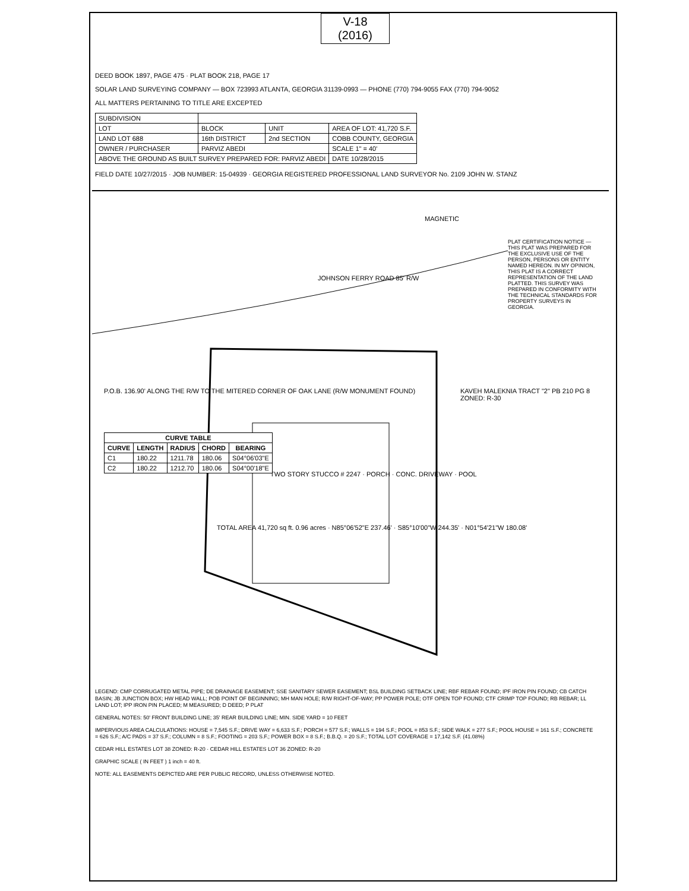V-18
(2016)
DEED BOOK 1897, PAGE 475 · PLAT BOOK 218, PAGE 17
SOLAR LAND SURVEYING COMPANY — BOX 723993 ATLANTA, GEORGIA 31139-0993 — PHONE (770) 794-9055 FAX (770) 794-9052
ALL MATTERS PERTAINING TO TITLE ARE EXCEPTED
| SUBDIVISION | | | |
| LOT | BLOCK | UNIT | AREA OF LOT: 41,720 S.F. |
| LAND LOT 688 | 16th DISTRICT | 2nd SECTION | COBB COUNTY, GEORGIA |
| OWNER / PURCHASER | PARVIZ ABEDI | | SCALE 1" = 40' |
| ABOVE THE GROUND AS BUILT SURVEY PREPARED FOR: PARVIZ ABEDI | | | DATE 10/28/2015 |
FIELD DATE 10/27/2015 · JOB NUMBER: 15-04939 · GEORGIA REGISTERED PROFESSIONAL LAND SURVEYOR No. 2109 JOHN W. STANZ
MAGNETIC
JOHNSON FERRY ROAD 85' R/W
TWO STORY STUCCO # 2247 · PORCH · CONC. DRIVEWAY · POOL
TOTAL AREA 41,720 sq ft. 0.96 acres · N85°06'52"E 237.46' · S85°10'00"W 244.35' · N01°54'21"W 180.08'
KAVEH MALEKNIA TRACT "2" PB 210 PG 8 ZONED: R-30
P.O.B. 136.90' ALONG THE R/W TO THE MITERED CORNER OF OAK LANE (R/W MONUMENT FOUND)
| CURVE TABLE | | | | |
| --- | --- | --- | --- | --- |
| CURVE | LENGTH | RADIUS | CHORD | BEARING |
| C1 | 180.22 | 1211.78 | 180.06 | S04°06'03"E |
| C2 | 180.22 | 1212.70 | 180.06 | S04°00'18"E |
PLAT CERTIFICATION NOTICE — THIS PLAT WAS PREPARED FOR THE EXCLUSIVE USE OF THE PERSON, PERSONS OR ENTITY NAMED HEREON. IN MY OPINION, THIS PLAT IS A CORRECT REPRESENTATION OF THE LAND PLATTED. THIS SURVEY WAS PREPARED IN CONFORMITY WITH THE TECHNICAL STANDARDS FOR PROPERTY SURVEYS IN GEORGIA.
LEGEND: CMP CORRUGATED METAL PIPE; DE DRAINAGE EASEMENT; SSE SANITARY SEWER EASEMENT; BSL BUILDING SETBACK LINE; RBF REBAR FOUND; IPF IRON PIN FOUND; CB CATCH BASIN; JB JUNCTION BOX; HW HEAD WALL; POB POINT OF BEGINNING; MH MAN HOLE; R/W RIGHT-OF-WAY; PP POWER POLE; OTF OPEN TOP FOUND; CTF CRIMP TOP FOUND; RB REBAR; LL LAND LOT; IPP IRON PIN PLACED; M MEASURED; D DEED; P PLAT
GENERAL NOTES: 50' FRONT BUILDING LINE; 35' REAR BUILDING LINE; MIN. SIDE YARD = 10 FEET
IMPERVIOUS AREA CALCULATIONS: HOUSE = 7,545 S.F.; DRIVE WAY = 6,633 S.F.; PORCH = 577 S.F.; WALLS = 194 S.F.; POOL = 853 S.F.; SIDE WALK = 277 S.F.; POOL HOUSE = 161 S.F.; CONCRETE = 626 S.F.; A/C PADS = 37 S.F.; COLUMN = 8 S.F.; FOOTING = 203 S.F.; POWER BOX = 8 S.F.; B.B.Q. = 20 S.F.; TOTAL LOT COVERAGE = 17,142 S.F. (41.08%)
CEDAR HILL ESTATES LOT 38 ZONED: R-20 · CEDAR HILL ESTATES LOT 36 ZONED: R-20
GRAPHIC SCALE ( IN FEET ) 1 inch = 40 ft.
NOTE: ALL EASEMENTS DEPICTED ARE PER PUBLIC RECORD, UNLESS OTHERWISE NOTED.